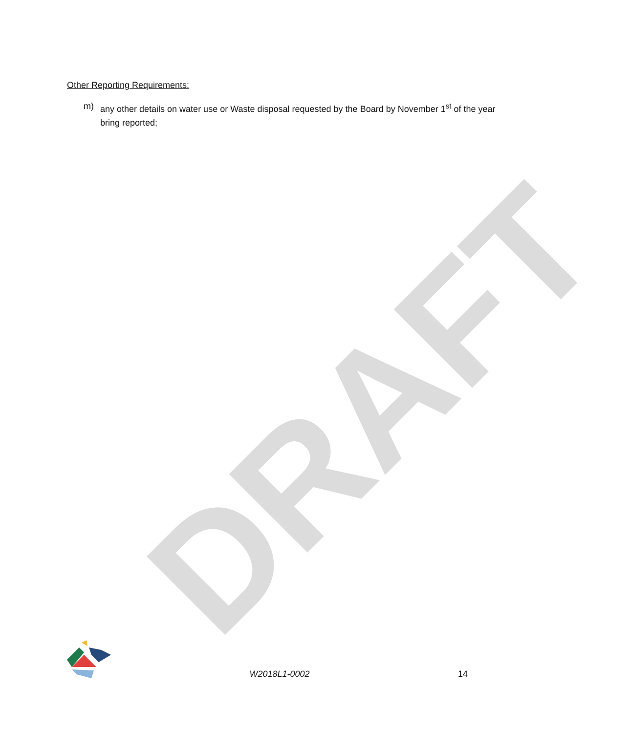DRAFT
Other Reporting Requirements:
m) any other details on water use or Waste disposal requested by the Board by November 1<sup>st</sup> of the year bring reported;
W2018L1-0002
14